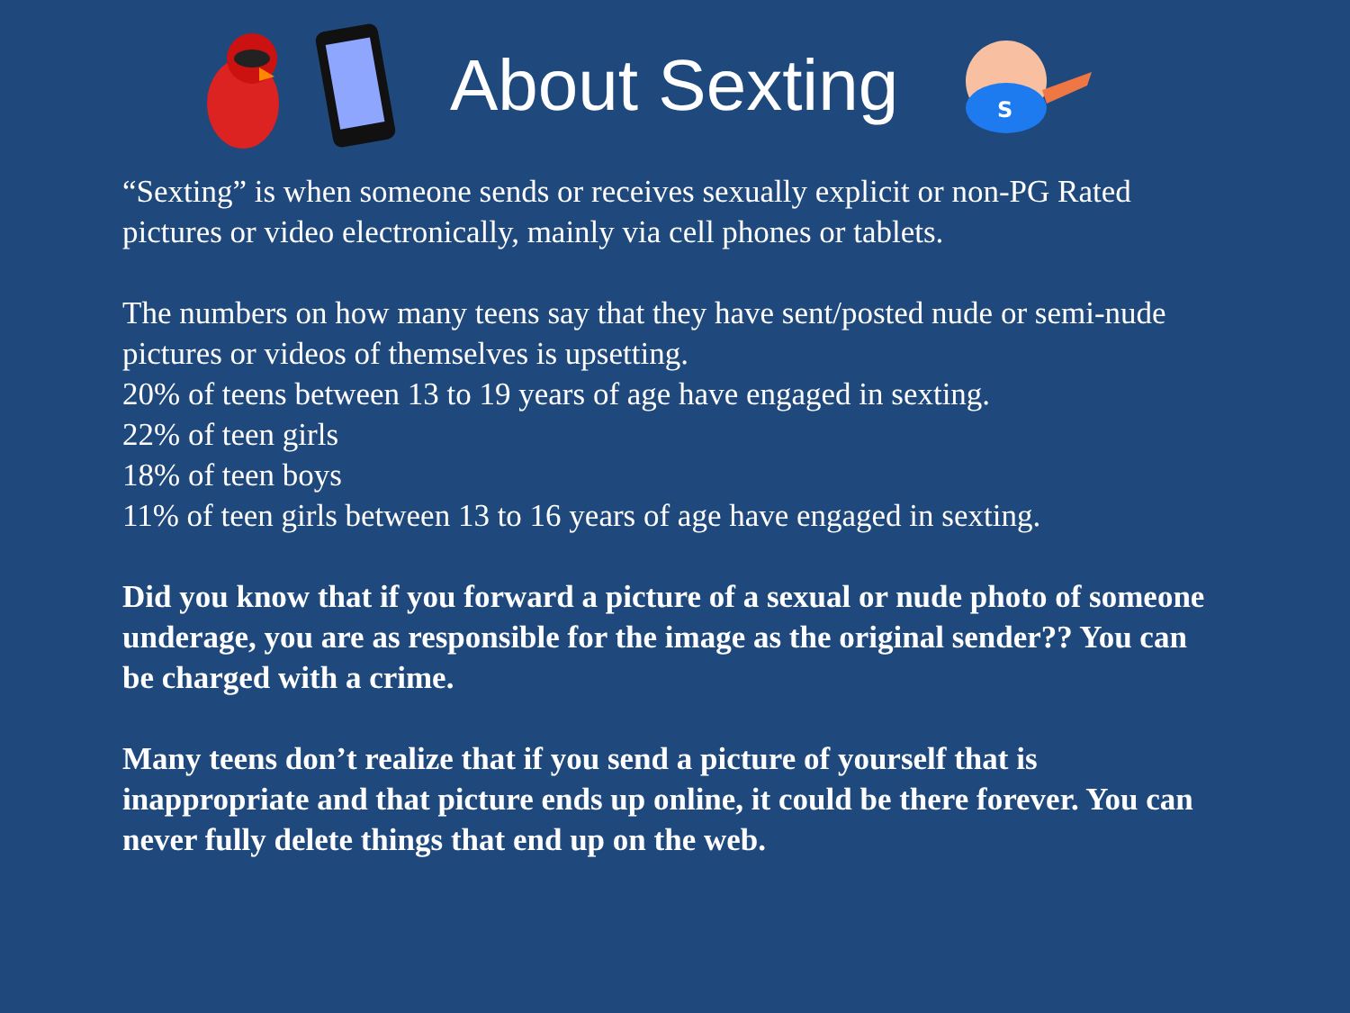About Sexting
S
“Sexting” is when someone sends or receives sexually explicit or non-PG Rated pictures or video electronically, mainly via cell phones or tablets.
The numbers on how many teens say that they have sent/posted nude or semi-nude pictures or videos of themselves is upsetting.
20% of teens between 13 to 19 years of age have engaged in sexting.
22% of teen girls
18% of teen boys
11% of teen girls between 13 to 16 years of age have engaged in sexting.
Did you know that if you forward a picture of a sexual or nude photo of someone underage, you are as responsible for the image as the original sender?? You can be charged with a crime.
Many teens don’t realize that if you send a picture of yourself that is inappropriate and that picture ends up online, it could be there forever. You can never fully delete things that end up on the web.